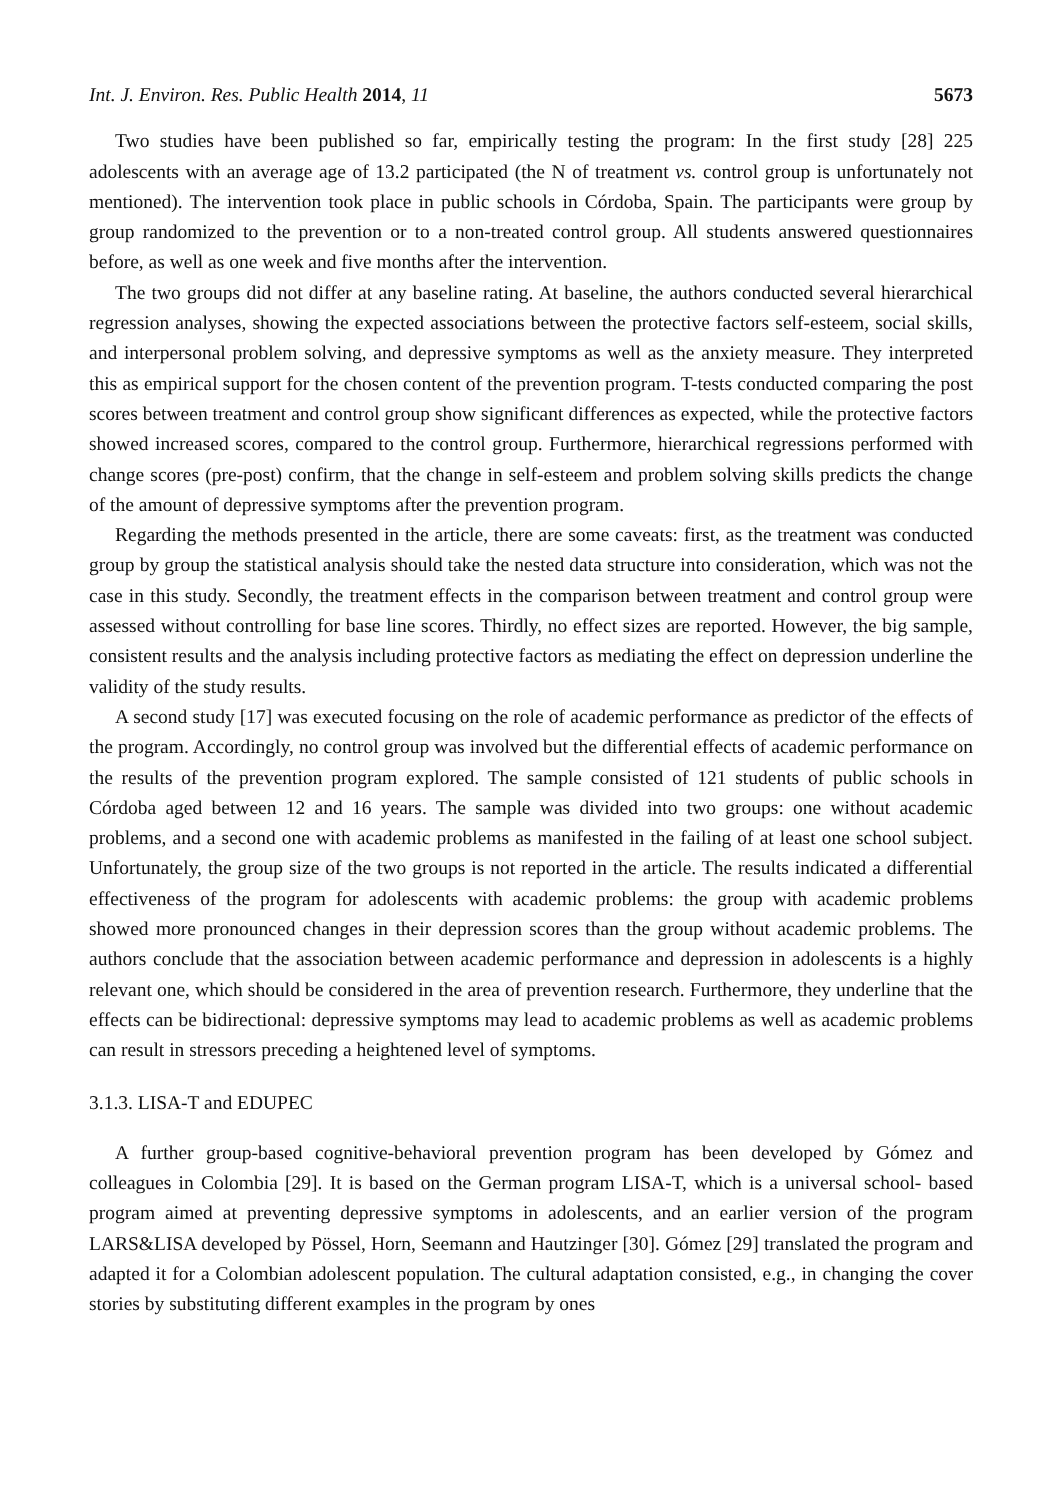Int. J. Environ. Res. Public Health 2014, 11 5673
Two studies have been published so far, empirically testing the program: In the first study [28] 225 adolescents with an average age of 13.2 participated (the N of treatment vs. control group is unfortunately not mentioned). The intervention took place in public schools in Córdoba, Spain. The participants were group by group randomized to the prevention or to a non-treated control group. All students answered questionnaires before, as well as one week and five months after the intervention.
The two groups did not differ at any baseline rating. At baseline, the authors conducted several hierarchical regression analyses, showing the expected associations between the protective factors self-esteem, social skills, and interpersonal problem solving, and depressive symptoms as well as the anxiety measure. They interpreted this as empirical support for the chosen content of the prevention program. T-tests conducted comparing the post scores between treatment and control group show significant differences as expected, while the protective factors showed increased scores, compared to the control group. Furthermore, hierarchical regressions performed with change scores (pre-post) confirm, that the change in self-esteem and problem solving skills predicts the change of the amount of depressive symptoms after the prevention program.
Regarding the methods presented in the article, there are some caveats: first, as the treatment was conducted group by group the statistical analysis should take the nested data structure into consideration, which was not the case in this study. Secondly, the treatment effects in the comparison between treatment and control group were assessed without controlling for base line scores. Thirdly, no effect sizes are reported. However, the big sample, consistent results and the analysis including protective factors as mediating the effect on depression underline the validity of the study results.
A second study [17] was executed focusing on the role of academic performance as predictor of the effects of the program. Accordingly, no control group was involved but the differential effects of academic performance on the results of the prevention program explored. The sample consisted of 121 students of public schools in Córdoba aged between 12 and 16 years. The sample was divided into two groups: one without academic problems, and a second one with academic problems as manifested in the failing of at least one school subject. Unfortunately, the group size of the two groups is not reported in the article. The results indicated a differential effectiveness of the program for adolescents with academic problems: the group with academic problems showed more pronounced changes in their depression scores than the group without academic problems. The authors conclude that the association between academic performance and depression in adolescents is a highly relevant one, which should be considered in the area of prevention research. Furthermore, they underline that the effects can be bidirectional: depressive symptoms may lead to academic problems as well as academic problems can result in stressors preceding a heightened level of symptoms.
3.1.3. LISA-T and EDUPEC
A further group-based cognitive-behavioral prevention program has been developed by Gómez and colleagues in Colombia [29]. It is based on the German program LISA-T, which is a universal school- based program aimed at preventing depressive symptoms in adolescents, and an earlier version of the program LARS&LISA developed by Pössel, Horn, Seemann and Hautzinger [30]. Gómez [29] translated the program and adapted it for a Colombian adolescent population. The cultural adaptation consisted, e.g., in changing the cover stories by substituting different examples in the program by ones